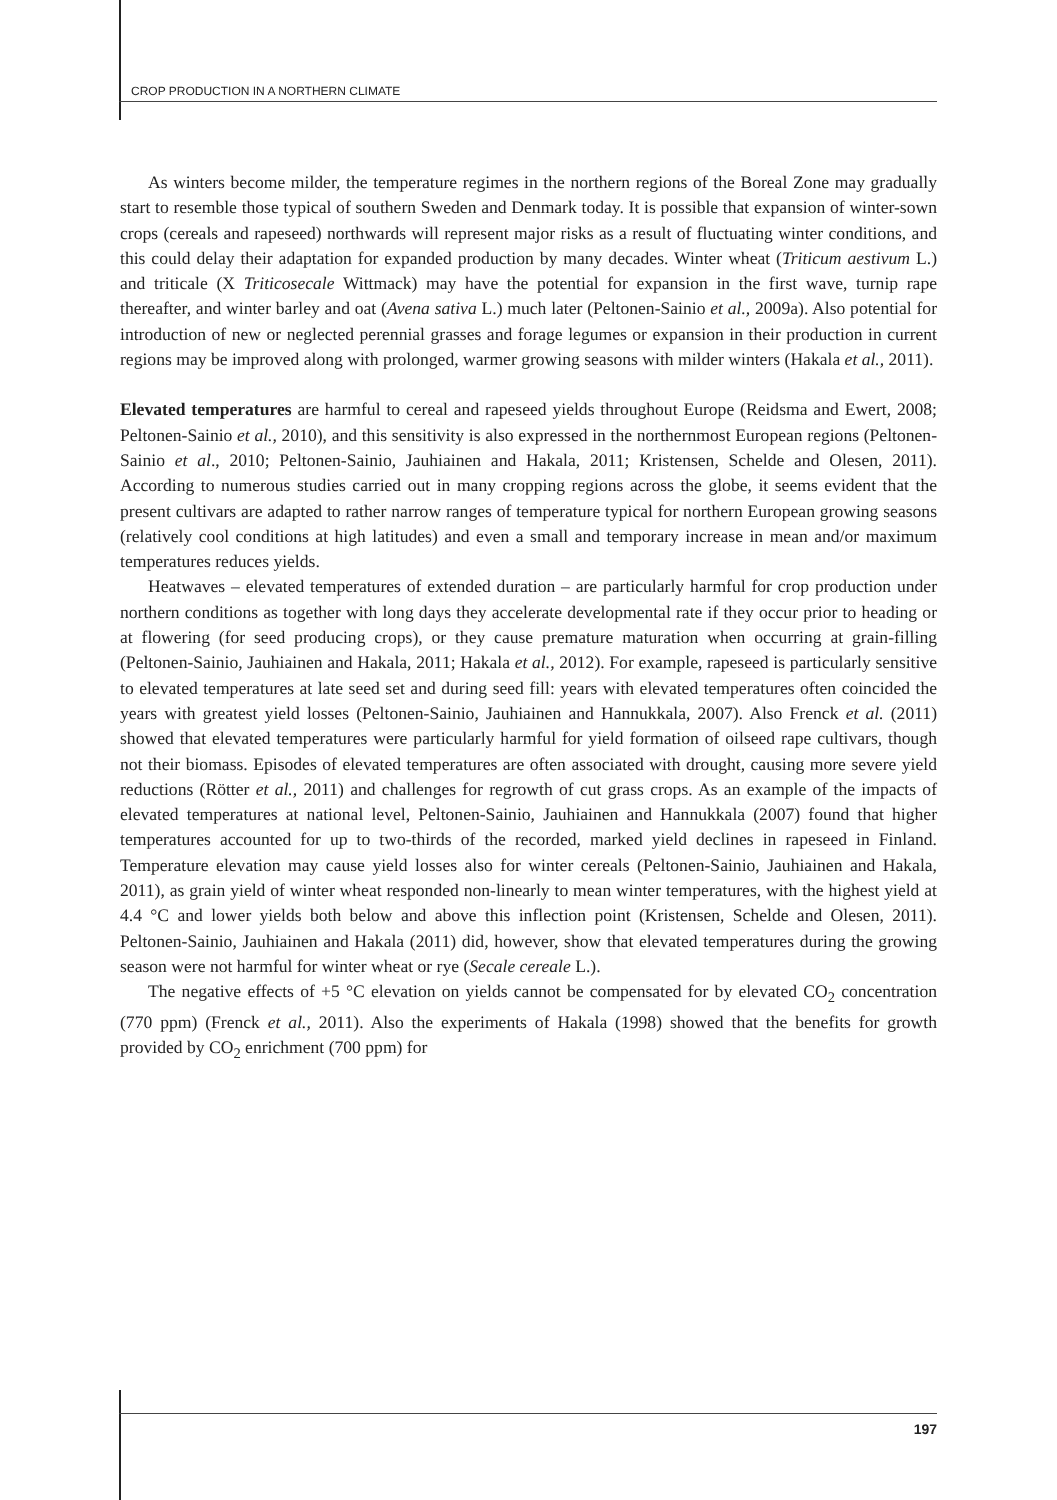CROP PRODUCTION IN A NORTHERN CLIMATE
As winters become milder, the temperature regimes in the northern regions of the Boreal Zone may gradually start to resemble those typical of southern Sweden and Denmark today. It is possible that expansion of winter-sown crops (cereals and rapeseed) northwards will represent major risks as a result of fluctuating winter conditions, and this could delay their adaptation for expanded production by many decades. Winter wheat (Triticum aestivum L.) and triticale (X Triticosecale Wittmack) may have the potential for expansion in the first wave, turnip rape thereafter, and winter barley and oat (Avena sativa L.) much later (Peltonen-Sainio et al., 2009a). Also potential for introduction of new or neglected perennial grasses and forage legumes or expansion in their production in current regions may be improved along with prolonged, warmer growing seasons with milder winters (Hakala et al., 2011).
Elevated temperatures are harmful to cereal and rapeseed yields throughout Europe (Reidsma and Ewert, 2008; Peltonen-Sainio et al., 2010), and this sensitivity is also expressed in the northernmost European regions (Peltonen-Sainio et al., 2010; Peltonen-Sainio, Jauhiainen and Hakala, 2011; Kristensen, Schelde and Olesen, 2011). According to numerous studies carried out in many cropping regions across the globe, it seems evident that the present cultivars are adapted to rather narrow ranges of temperature typical for northern European growing seasons (relatively cool conditions at high latitudes) and even a small and temporary increase in mean and/or maximum temperatures reduces yields.
Heatwaves – elevated temperatures of extended duration – are particularly harmful for crop production under northern conditions as together with long days they accelerate developmental rate if they occur prior to heading or at flowering (for seed producing crops), or they cause premature maturation when occurring at grain-filling (Peltonen-Sainio, Jauhiainen and Hakala, 2011; Hakala et al., 2012). For example, rapeseed is particularly sensitive to elevated temperatures at late seed set and during seed fill: years with elevated temperatures often coincided the years with greatest yield losses (Peltonen-Sainio, Jauhiainen and Hannukkala, 2007). Also Frenck et al. (2011) showed that elevated temperatures were particularly harmful for yield formation of oilseed rape cultivars, though not their biomass. Episodes of elevated temperatures are often associated with drought, causing more severe yield reductions (Rötter et al., 2011) and challenges for regrowth of cut grass crops. As an example of the impacts of elevated temperatures at national level, Peltonen-Sainio, Jauhiainen and Hannukkala (2007) found that higher temperatures accounted for up to two-thirds of the recorded, marked yield declines in rapeseed in Finland. Temperature elevation may cause yield losses also for winter cereals (Peltonen-Sainio, Jauhiainen and Hakala, 2011), as grain yield of winter wheat responded non-linearly to mean winter temperatures, with the highest yield at 4.4 °C and lower yields both below and above this inflection point (Kristensen, Schelde and Olesen, 2011). Peltonen-Sainio, Jauhiainen and Hakala (2011) did, however, show that elevated temperatures during the growing season were not harmful for winter wheat or rye (Secale cereale L.).
The negative effects of +5 °C elevation on yields cannot be compensated for by elevated CO<sub>2</sub> concentration (770 ppm) (Frenck et al., 2011). Also the experiments of Hakala (1998) showed that the benefits for growth provided by CO<sub>2</sub> enrichment (700 ppm) for
197